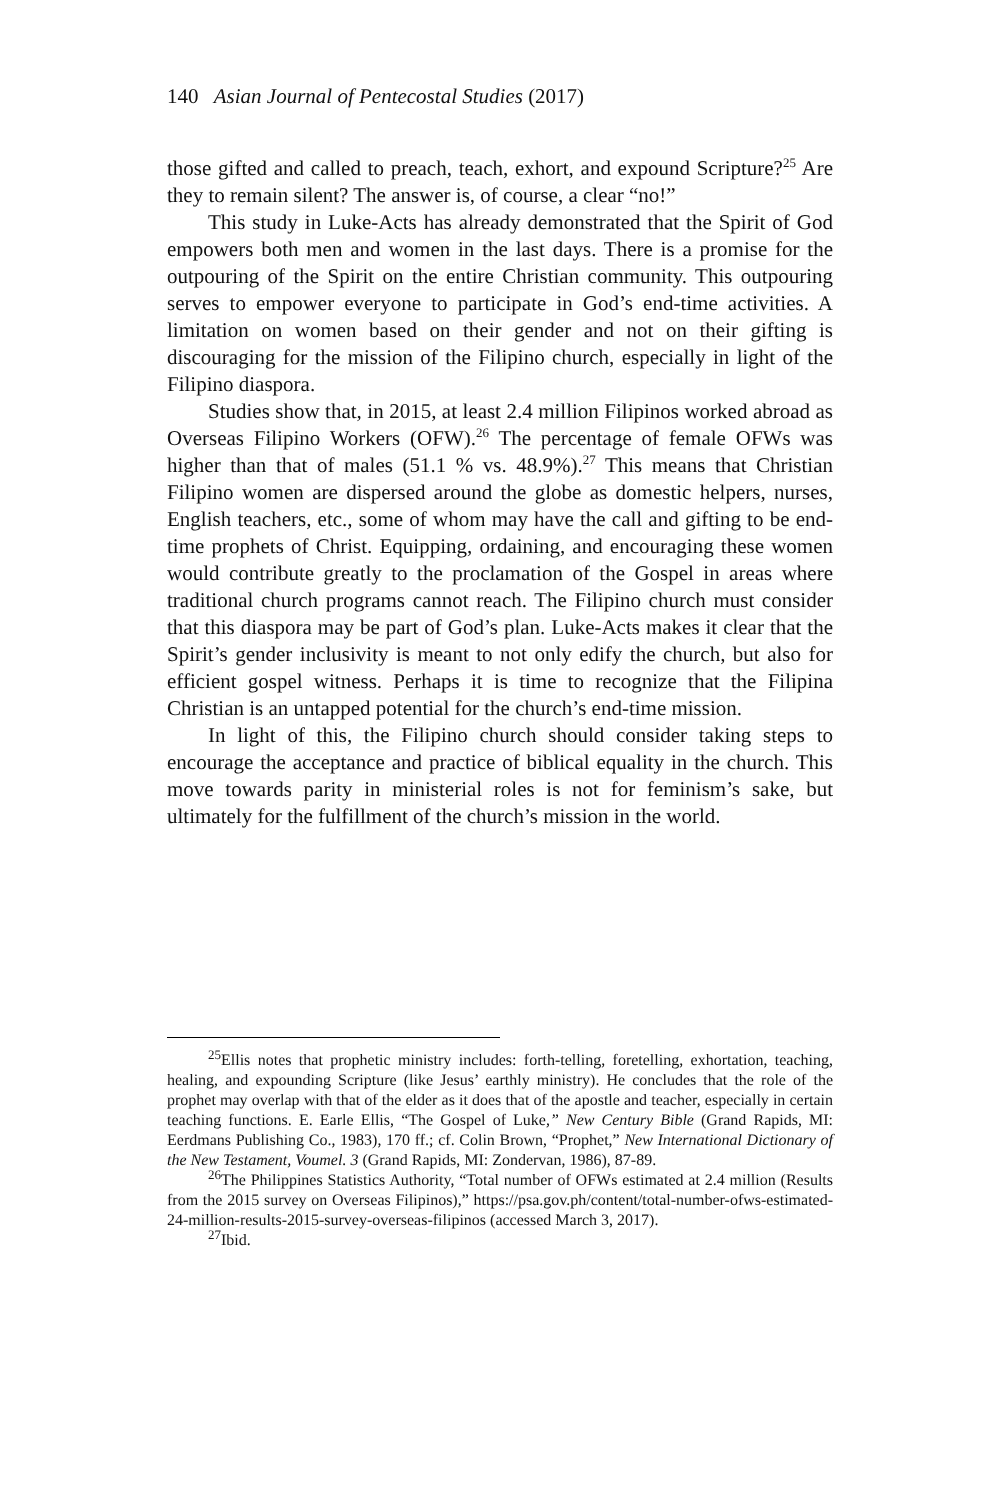140 Asian Journal of Pentecostal Studies (2017)
those gifted and called to preach, teach, exhort, and expound Scripture?<sup>25</sup> Are they to remain silent? The answer is, of course, a clear “no!”
This study in Luke-Acts has already demonstrated that the Spirit of God empowers both men and women in the last days. There is a promise for the outpouring of the Spirit on the entire Christian community. This outpouring serves to empower everyone to participate in God’s end-time activities. A limitation on women based on their gender and not on their gifting is discouraging for the mission of the Filipino church, especially in light of the Filipino diaspora.
Studies show that, in 2015, at least 2.4 million Filipinos worked abroad as Overseas Filipino Workers (OFW).<sup>26</sup> The percentage of female OFWs was higher than that of males (51.1 % vs. 48.9%).<sup>27</sup> This means that Christian Filipino women are dispersed around the globe as domestic helpers, nurses, English teachers, etc., some of whom may have the call and gifting to be end-time prophets of Christ. Equipping, ordaining, and encouraging these women would contribute greatly to the proclamation of the Gospel in areas where traditional church programs cannot reach. The Filipino church must consider that this diaspora may be part of God’s plan. Luke-Acts makes it clear that the Spirit’s gender inclusivity is meant to not only edify the church, but also for efficient gospel witness. Perhaps it is time to recognize that the Filipina Christian is an untapped potential for the church’s end-time mission.
In light of this, the Filipino church should consider taking steps to encourage the acceptance and practice of biblical equality in the church. This move towards parity in ministerial roles is not for feminism’s sake, but ultimately for the fulfillment of the church’s mission in the world.
<sup>25</sup> Ellis notes that prophetic ministry includes: forth-telling, foretelling, exhortation, teaching, healing, and expounding Scripture (like Jesus’ earthly ministry). He concludes that the role of the prophet may overlap with that of the elder as it does that of the apostle and teacher, especially in certain teaching functions. E. Earle Ellis, “The Gospel of Luke,” New Century Bible (Grand Rapids, MI: Eerdmans Publishing Co., 1983), 170 ff.; cf. Colin Brown, “Prophet,” New International Dictionary of the New Testament, Voumel. 3 (Grand Rapids, MI: Zondervan, 1986), 87-89.
<sup>26</sup> The Philippines Statistics Authority, “Total number of OFWs estimated at 2.4 million (Results from the 2015 survey on Overseas Filipinos),” https://psa.gov.ph/content/total-number-ofws-estimated-24-million-results-2015-survey-overseas-filipinos (accessed March 3, 2017).
<sup>27</sup> Ibid.